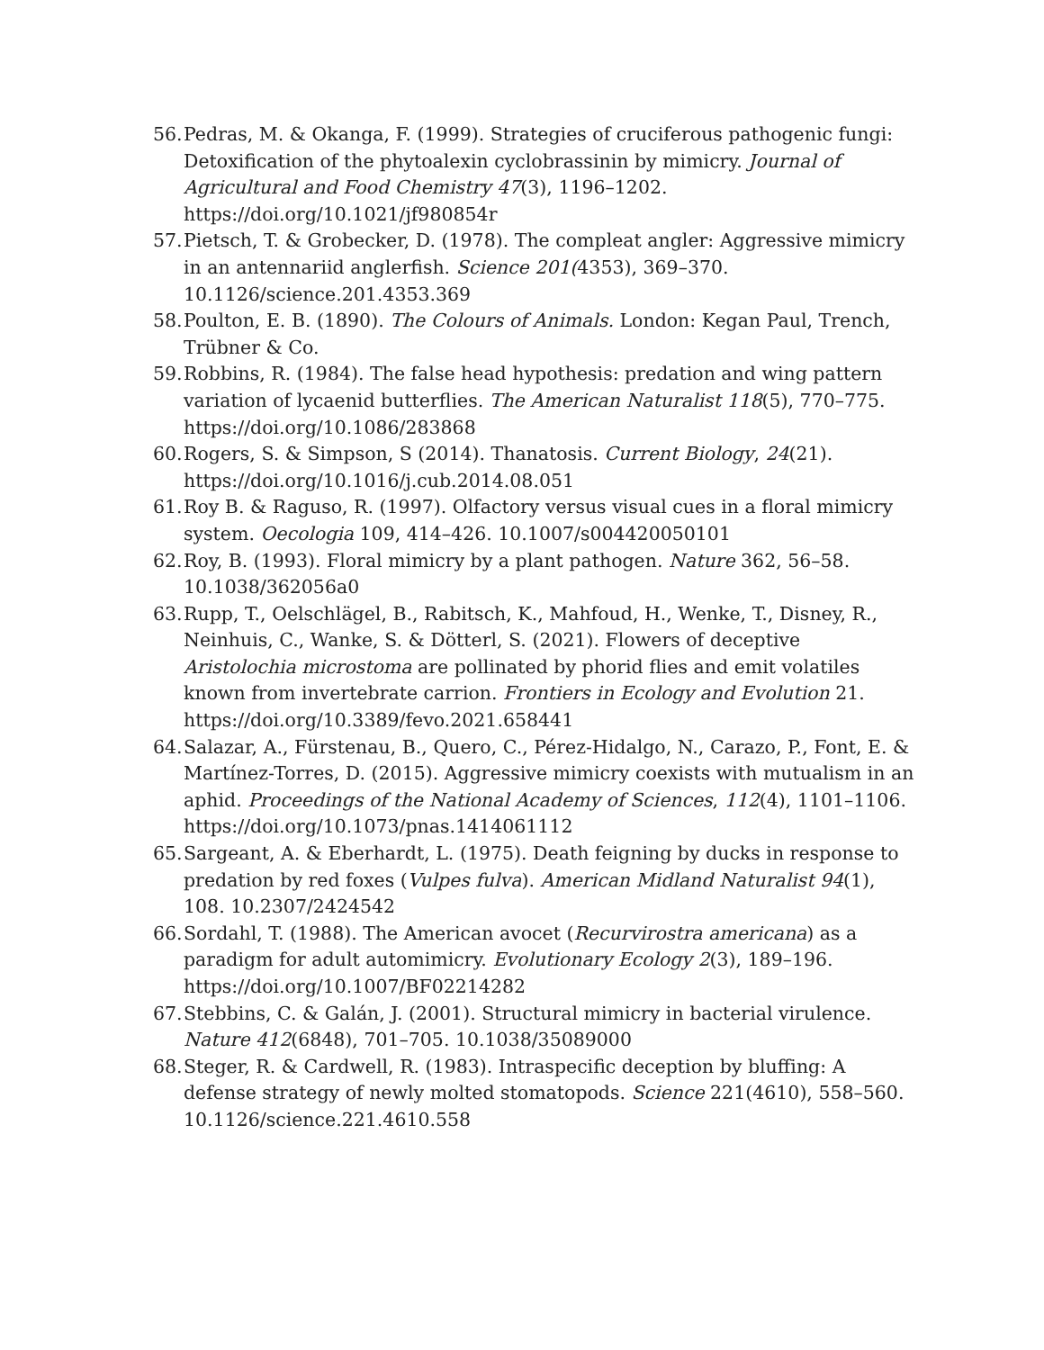56. Pedras, M. & Okanga, F. (1999). Strategies of cruciferous pathogenic fungi: Detoxification of the phytoalexin cyclobrassinin by mimicry. Journal of Agricultural and Food Chemistry 47(3), 1196–1202. https://doi.org/10.1021/jf980854r
57. Pietsch, T. & Grobecker, D. (1978). The compleat angler: Aggressive mimicry in an antennariid anglerfish. Science 201(4353), 369–370. 10.1126/science.201.4353.369
58. Poulton, E. B. (1890). The Colours of Animals. London: Kegan Paul, Trench, Trübner & Co.
59. Robbins, R. (1984). The false head hypothesis: predation and wing pattern variation of lycaenid butterflies. The American Naturalist 118(5), 770–775. https://doi.org/10.1086/283868
60. Rogers, S. & Simpson, S (2014). Thanatosis. Current Biology, 24(21). https://doi.org/10.1016/j.cub.2014.08.051
61. Roy B. & Raguso, R. (1997). Olfactory versus visual cues in a floral mimicry system. Oecologia 109, 414–426. 10.1007/s004420050101
62. Roy, B. (1993). Floral mimicry by a plant pathogen. Nature 362, 56–58. 10.1038/362056a0
63. Rupp, T., Oelschlägel, B., Rabitsch, K., Mahfoud, H., Wenke, T., Disney, R., Neinhuis, C., Wanke, S. & Dötterl, S. (2021). Flowers of deceptive Aristolochia microstoma are pollinated by phorid flies and emit volatiles known from invertebrate carrion. Frontiers in Ecology and Evolution 21. https://doi.org/10.3389/fevo.2021.658441
64. Salazar, A., Fürstenau, B., Quero, C., Pérez-Hidalgo, N., Carazo, P., Font, E. & Martínez-Torres, D. (2015). Aggressive mimicry coexists with mutualism in an aphid. Proceedings of the National Academy of Sciences, 112(4), 1101–1106. https://doi.org/10.1073/pnas.1414061112
65. Sargeant, A. & Eberhardt, L. (1975). Death feigning by ducks in response to predation by red foxes (Vulpes fulva). American Midland Naturalist 94(1), 108. 10.2307/2424542
66. Sordahl, T. (1988). The American avocet (Recurvirostra americana) as a paradigm for adult automimicry. Evolutionary Ecology 2(3), 189–196. https://doi.org/10.1007/BF02214282
67. Stebbins, C. & Galán, J. (2001). Structural mimicry in bacterial virulence. Nature 412(6848), 701–705. 10.1038/35089000
68. Steger, R. & Cardwell, R. (1983). Intraspecific deception by bluffing: A defense strategy of newly molted stomatopods. Science 221(4610), 558–560. 10.1126/science.221.4610.558